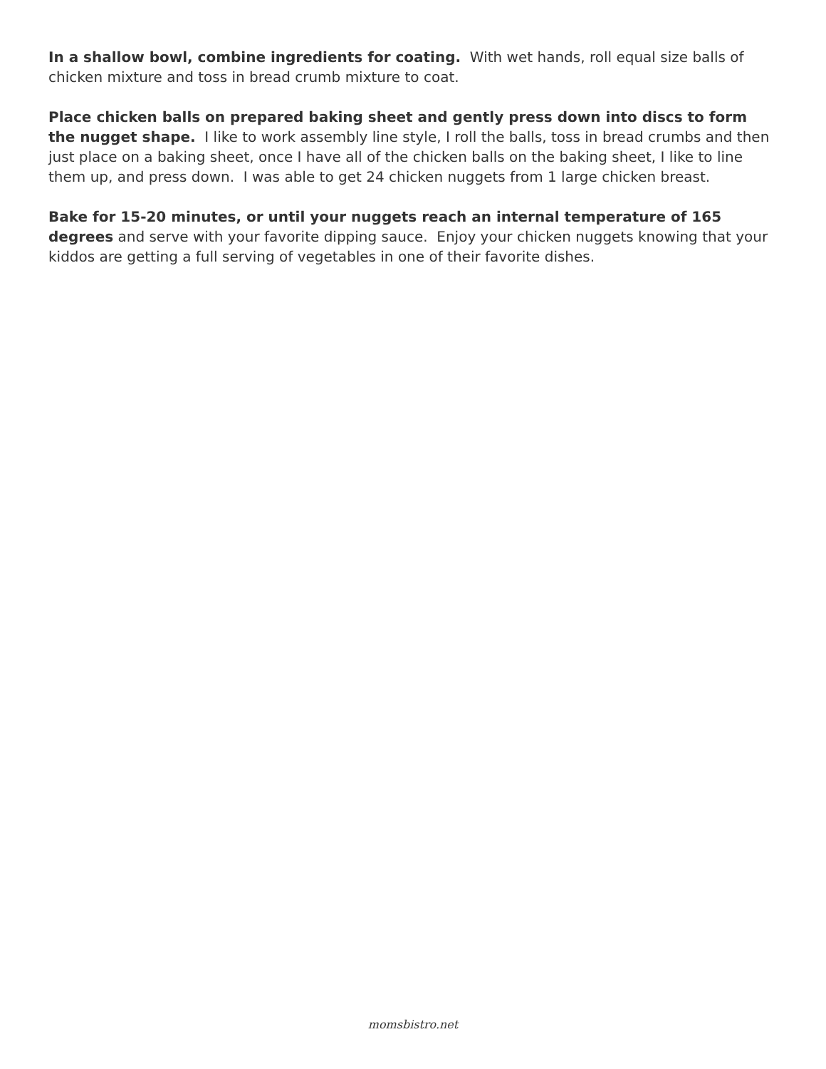In a shallow bowl, combine ingredients for coating. With wet hands, roll equal size balls of chicken mixture and toss in bread crumb mixture to coat.
Place chicken balls on prepared baking sheet and gently press down into discs to form the nugget shape. I like to work assembly line style, I roll the balls, toss in bread crumbs and then just place on a baking sheet, once I have all of the chicken balls on the baking sheet, I like to line them up, and press down. I was able to get 24 chicken nuggets from 1 large chicken breast.
Bake for 15-20 minutes, or until your nuggets reach an internal temperature of 165 degrees and serve with your favorite dipping sauce. Enjoy your chicken nuggets knowing that your kiddos are getting a full serving of vegetables in one of their favorite dishes.
momsbistro.net